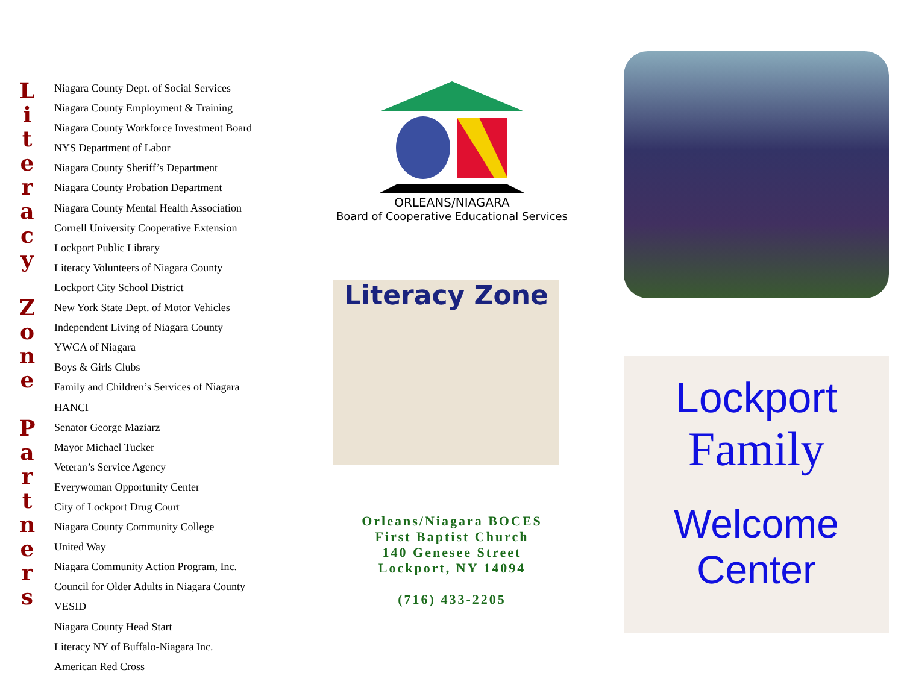L
i
t
e
r
a
c
y
Z
o
n
e
P
a
r
t
n
e
r
s
Niagara County Dept. of Social Services
Niagara County Employment & Training
Niagara County Workforce Investment Board
NYS Department of Labor
Niagara County Sheriff’s Department
Niagara County Probation Department
Niagara County Mental Health Association
Cornell University Cooperative Extension
Lockport Public Library
Literacy Volunteers of Niagara County
Lockport City School District
New York State Dept. of Motor Vehicles
Independent Living of Niagara County
YWCA of Niagara
Boys & Girls Clubs
Family and Children’s Services of Niagara
HANCI
Senator George Maziarz
Mayor Michael Tucker
Veteran’s Service Agency
Everywoman Opportunity Center
City of Lockport Drug Court
Niagara County Community College
United Way
Niagara Community Action Program, Inc.
Council for Older Adults in Niagara County
VESID
Niagara County Head Start
Literacy NY of Buffalo-Niagara Inc.
American Red Cross
ORLEANS/NIAGARA
Board of Cooperative Educational Services
Literacy Zone
Orleans/Niagara BOCES
First Baptist Church
140 Genesee Street
Lockport, NY 14094
(716) 433-2205
Lockport
Family
Welcome Center